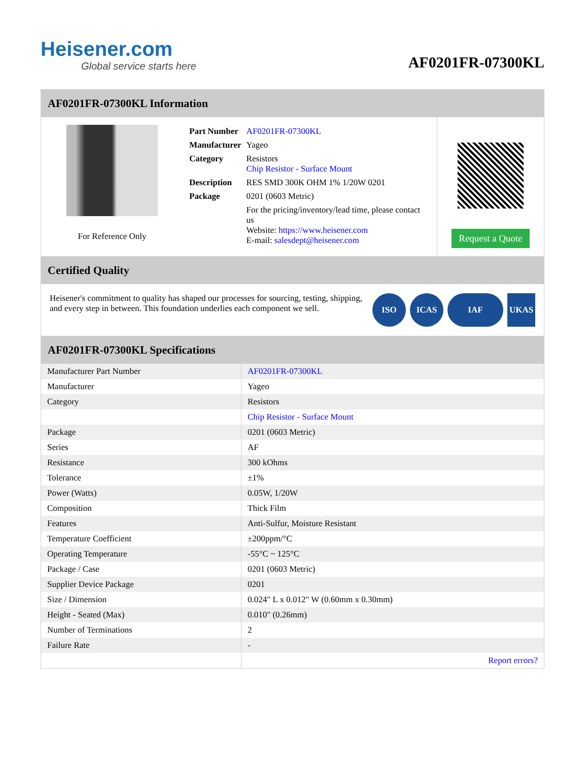Heisener.com
Global service starts here
AF0201FR-07300KL
AF0201FR-07300KL Information
For Reference Only
| Part Number | AF0201FR-07300KL |
| Manufacturer | Yageo |
| Category | Resistors Chip Resistor - Surface Mount |
| Description | RES SMD 300K OHM 1% 1/20W 0201 |
| Package | 0201 (0603 Metric) |
| | For the pricing/inventory/lead time, please contact us Website: https://www.heisener.com E-mail: salesdept@heisener.com |
Request a Quote
Certified Quality
Heisener's commitment to quality has shaped our processes for sourcing, testing, shipping, and every step in between. This foundation underlies each component we sell.
ISO ICAS IAF UKAS
AF0201FR-07300KL Specifications
| Manufacturer Part Number | AF0201FR-07300KL |
| Manufacturer | Yageo |
| Category | Resistors |
| | Chip Resistor - Surface Mount |
| Package | 0201 (0603 Metric) |
| Series | AF |
| Resistance | 300 kOhms |
| Tolerance | ±1% |
| Power (Watts) | 0.05W, 1/20W |
| Composition | Thick Film |
| Features | Anti-Sulfur, Moisture Resistant |
| Temperature Coefficient | ±200ppm/°C |
| Operating Temperature | -55°C ~ 125°C |
| Package / Case | 0201 (0603 Metric) |
| Supplier Device Package | 0201 |
| Size / Dimension | 0.024" L x 0.012" W (0.60mm x 0.30mm) |
| Height - Seated (Max) | 0.010" (0.26mm) |
| Number of Terminations | 2 |
| Failure Rate | - |
| | Report errors? |